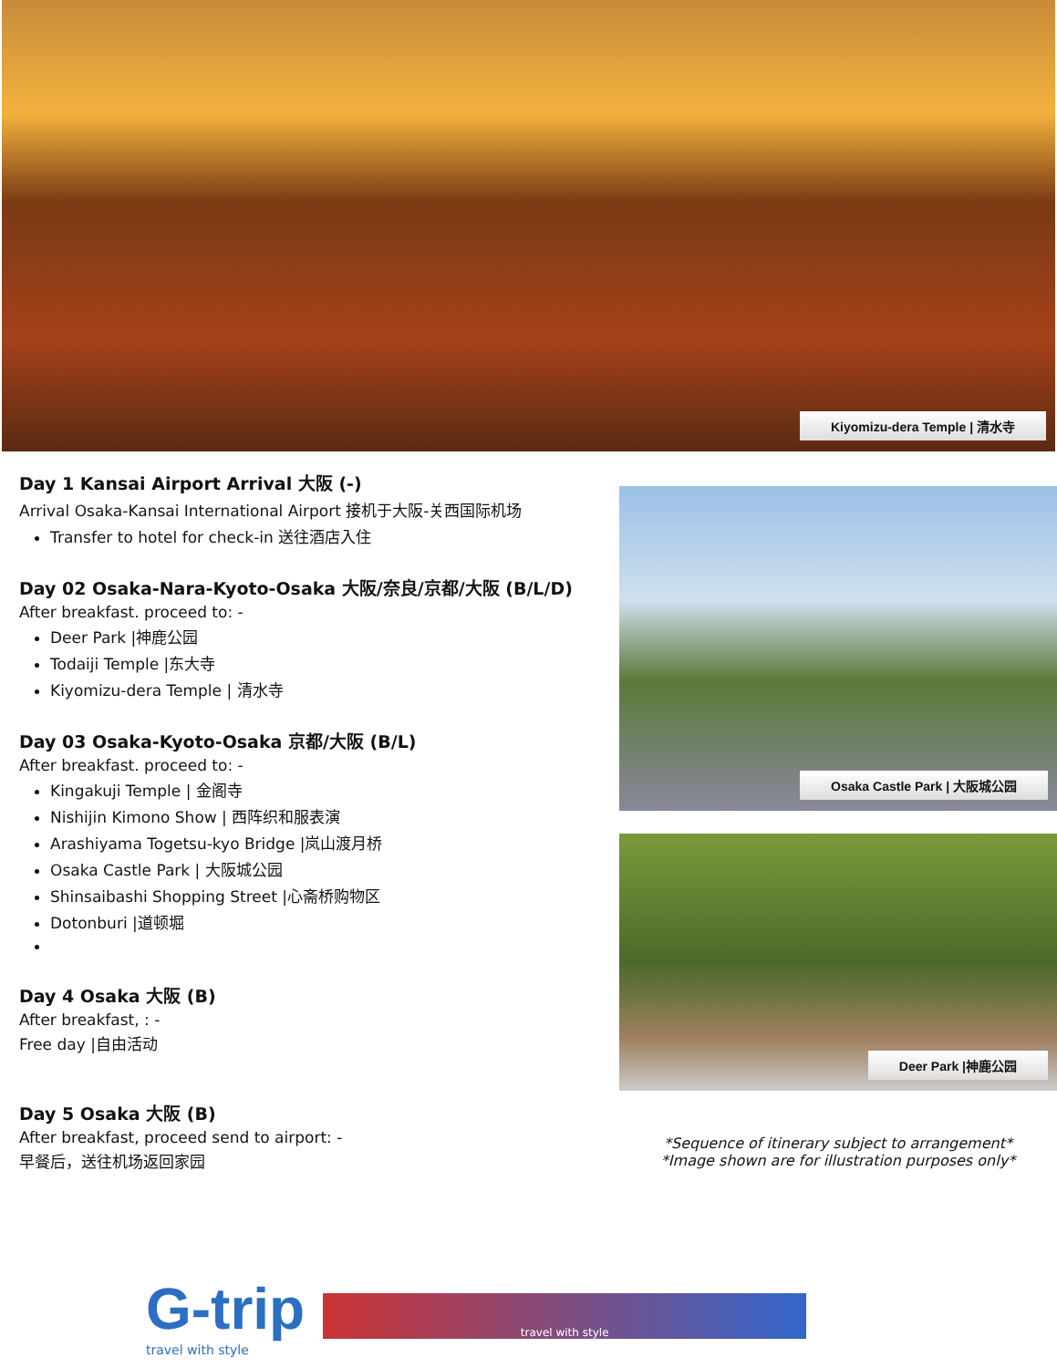Kiyomizu-dera Temple | 清水寺
Day 1 Kansai Airport Arrival 大阪 (-)
Arrival Osaka-Kansai International Airport 接机于大阪-关西国际机场
Transfer to hotel for check-in 送往酒店入住
Day 02 Osaka-Nara-Kyoto-Osaka 大阪/奈良/京都/大阪 (B/L/D)
After breakfast. proceed to: -
Deer Park |神鹿公园
Todaiji Temple |东大寺
Kiyomizu-dera Temple | 清水寺
Day 03 Osaka-Kyoto-Osaka 京都/大阪 (B/L)
After breakfast. proceed to: -
Kingakuji Temple | 金阁寺
Nishijin Kimono Show | 西阵织和服表演
Arashiyama Togetsu-kyo Bridge |岚山渡月桥
Osaka Castle Park | 大阪城公园
Shinsaibashi Shopping Street |心斋桥购物区
Dotonburi |道顿堀
Day 4 Osaka 大阪 (B)
After breakfast, : -
Free day |自由活动
Day 5 Osaka 大阪 (B)
After breakfast, proceed send to airport: -
早餐后，送往机场返回家园
Osaka Castle Park | 大阪城公园
Deer Park |神鹿公园
*Sequence of itinerary subject to arrangement*
*Image shown are for illustration purposes only*
G-trip
travel with style
travel with style